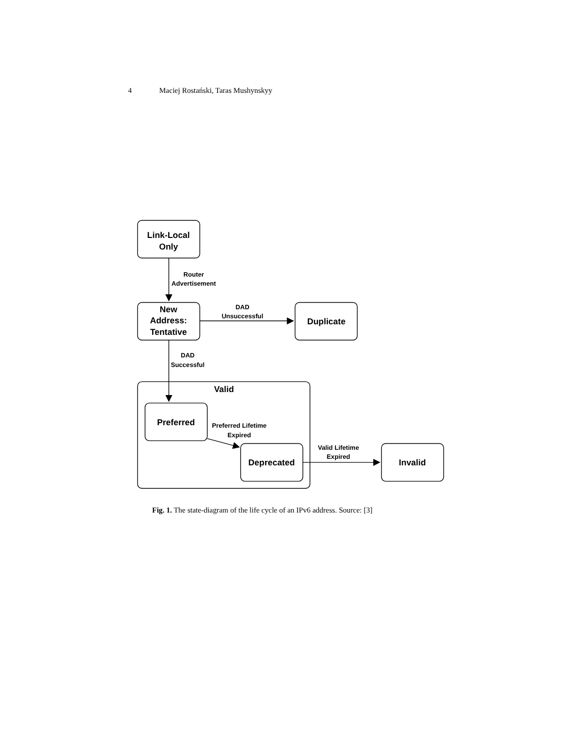4 Maciej Rostański, Taras Mushynskyy
Link-Local
Only
Router
Advertisement
New
Address:
Tentative
DAD
Unsuccessful
Duplicate
DAD
Successful
Valid
Preferred
Preferred Lifetime
Expired
Deprecated
Valid Lifetime
Expired
Invalid
Fig. 1. The state-diagram of the life cycle of an IPv6 address. Source: [3]